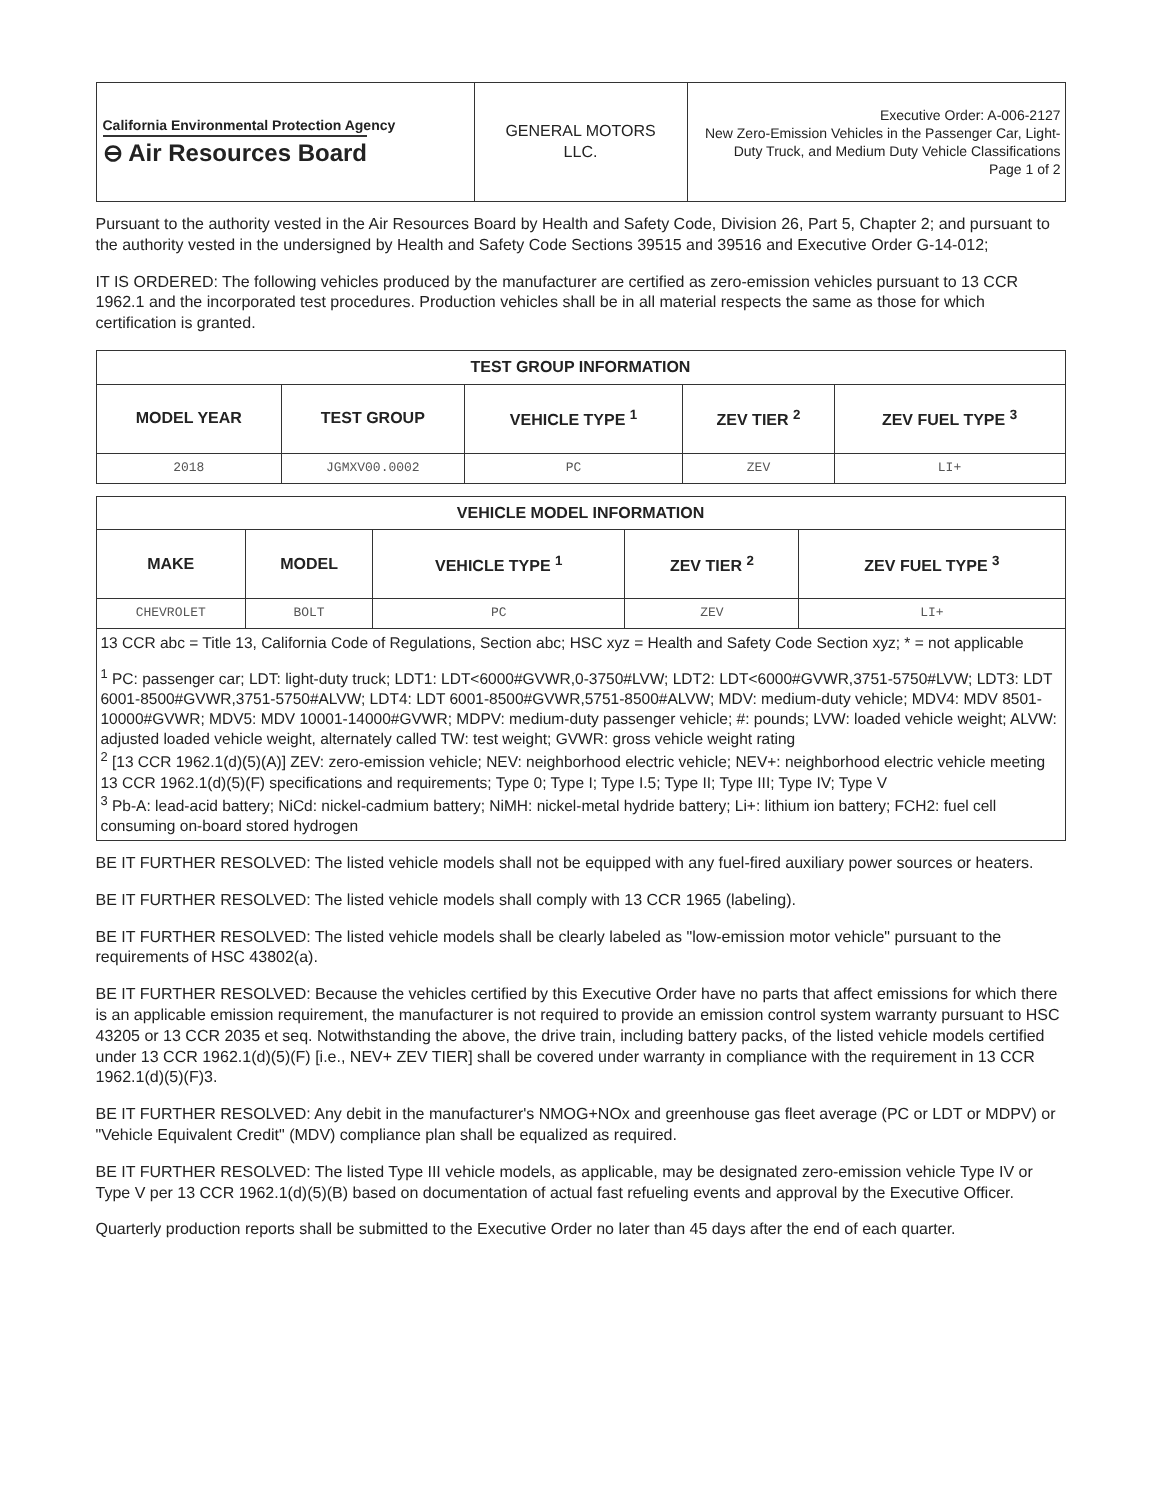| California Environmental Protection Agency ⊖ Air Resources Board | GENERAL MOTORS LLC. | Executive Order: A-006-2127 New Zero-Emission Vehicles in the Passenger Car, Light-Duty Truck, and Medium Duty Vehicle Classifications Page 1 of 2 |
Pursuant to the authority vested in the Air Resources Board by Health and Safety Code, Division 26, Part 5, Chapter 2; and pursuant to the authority vested in the undersigned by Health and Safety Code Sections 39515 and 39516 and Executive Order G-14-012;
IT IS ORDERED: The following vehicles produced by the manufacturer are certified as zero-emission vehicles pursuant to 13 CCR 1962.1 and the incorporated test procedures. Production vehicles shall be in all material respects the same as those for which certification is granted.
| TEST GROUP INFORMATION | | | | |
| --- | --- | --- | --- | --- |
| MODEL YEAR | TEST GROUP | VEHICLE TYPE <sup>1</sup> | ZEV TIER <sup>2</sup> | ZEV FUEL TYPE <sup>3</sup> |
| 2018 | JGMXV00.0002 | PC | ZEV | LI+ |
| VEHICLE MODEL INFORMATION | | | | |
| --- | --- | --- | --- | --- |
| MAKE | MODEL | VEHICLE TYPE <sup>1</sup> | ZEV TIER <sup>2</sup> | ZEV FUEL TYPE <sup>3</sup> |
| CHEVROLET | BOLT | PC | ZEV | LI+ |
13 CCR abc = Title 13, California Code of Regulations, Section abc; HSC xyz = Health and Safety Code Section xyz; * = not applicable
<sup>1</sup> PC: passenger car; LDT: light-duty truck; LDT1: LDT<6000#GVWR,0-3750#LVW; LDT2: LDT<6000#GVWR,3751-5750#LVW; LDT3: LDT 6001-8500#GVWR,3751-5750#ALVW; LDT4: LDT 6001-8500#GVWR,5751-8500#ALVW; MDV: medium-duty vehicle; MDV4: MDV 8501-10000#GVWR; MDV5: MDV 10001-14000#GVWR; MDPV: medium-duty passenger vehicle; #: pounds; LVW: loaded vehicle weight; ALVW: adjusted loaded vehicle weight, alternately called TW: test weight; GVWR: gross vehicle weight rating
<sup>2</sup> [13 CCR 1962.1(d)(5)(A)] ZEV: zero-emission vehicle; NEV: neighborhood electric vehicle; NEV+: neighborhood electric vehicle meeting 13 CCR 1962.1(d)(5)(F) specifications and requirements; Type 0; Type I; Type I.5; Type II; Type III; Type IV; Type V
<sup>3</sup> Pb-A: lead-acid battery; NiCd: nickel-cadmium battery; NiMH: nickel-metal hydride battery; Li+: lithium ion battery; FCH2: fuel cell consuming on-board stored hydrogen
BE IT FURTHER RESOLVED: The listed vehicle models shall not be equipped with any fuel-fired auxiliary power sources or heaters.
BE IT FURTHER RESOLVED: The listed vehicle models shall comply with 13 CCR 1965 (labeling).
BE IT FURTHER RESOLVED: The listed vehicle models shall be clearly labeled as "low-emission motor vehicle" pursuant to the requirements of HSC 43802(a).
BE IT FURTHER RESOLVED: Because the vehicles certified by this Executive Order have no parts that affect emissions for which there is an applicable emission requirement, the manufacturer is not required to provide an emission control system warranty pursuant to HSC 43205 or 13 CCR 2035 et seq. Notwithstanding the above, the drive train, including battery packs, of the listed vehicle models certified under 13 CCR 1962.1(d)(5)(F) [i.e., NEV+ ZEV TIER] shall be covered under warranty in compliance with the requirement in 13 CCR 1962.1(d)(5)(F)3.
BE IT FURTHER RESOLVED: Any debit in the manufacturer's NMOG+NOx and greenhouse gas fleet average (PC or LDT or MDPV) or "Vehicle Equivalent Credit" (MDV) compliance plan shall be equalized as required.
BE IT FURTHER RESOLVED: The listed Type III vehicle models, as applicable, may be designated zero-emission vehicle Type IV or Type V per 13 CCR 1962.1(d)(5)(B) based on documentation of actual fast refueling events and approval by the Executive Officer.
Quarterly production reports shall be submitted to the Executive Order no later than 45 days after the end of each quarter.